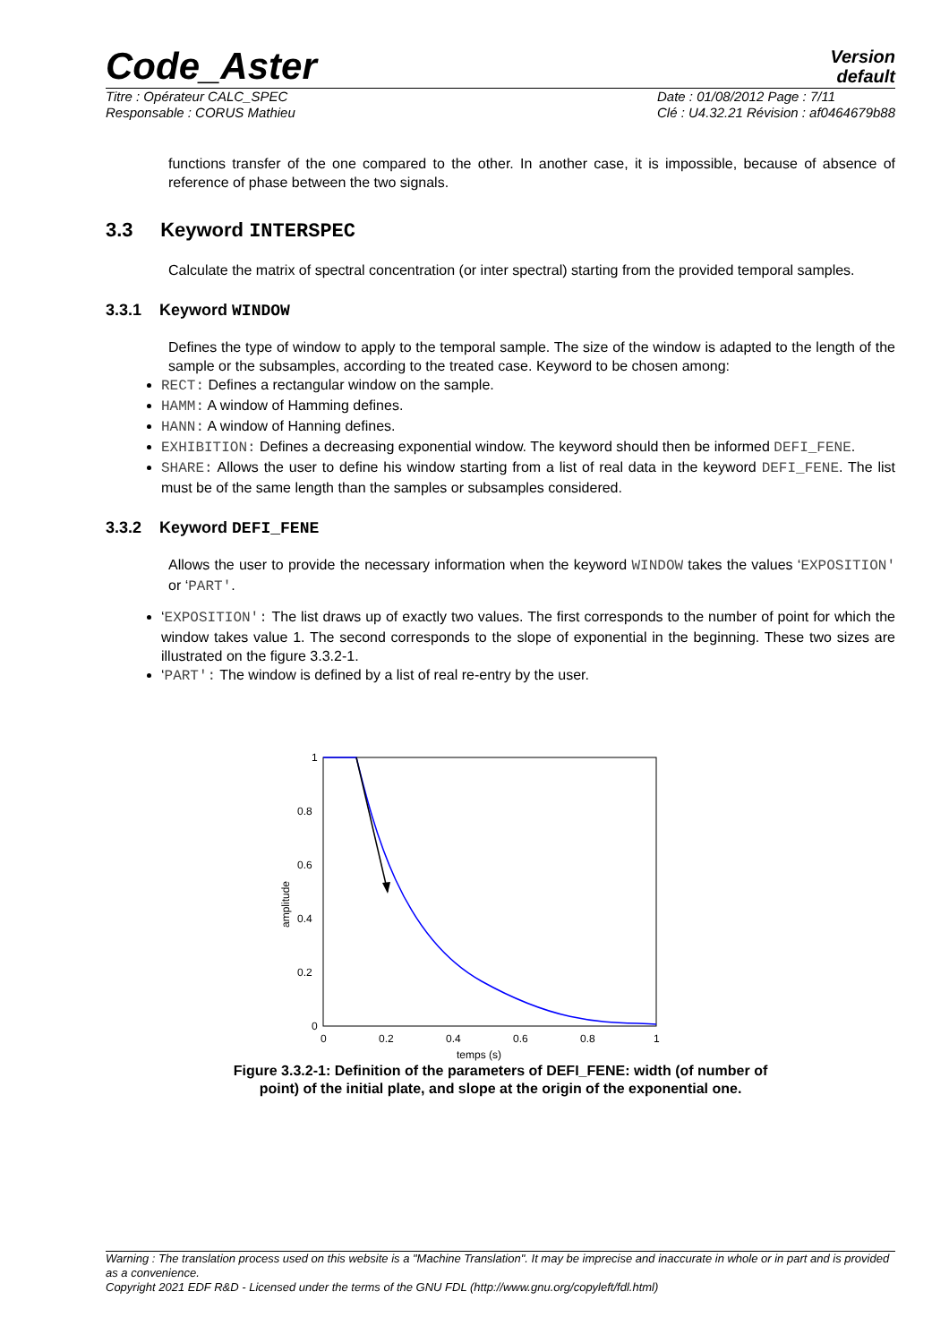Code_Aster
Version
default
Titre : Opérateur CALC_SPEC
Responsable : CORUS Mathieu
Date : 01/08/2012 Page : 7/11
Clé : U4.32.21 Révision : af0464679b88
functions transfer of the one compared to the other. In another case, it is impossible, because of absence of reference of phase between the two signals.
3.3 Keyword INTERSPEC
Calculate the matrix of spectral concentration (or inter spectral) starting from the provided temporal samples.
3.3.1 Keyword WINDOW
Defines the type of window to apply to the temporal sample. The size of the window is adapted to the length of the sample or the subsamples, according to the treated case. Keyword to be chosen among:
RECT: Defines a rectangular window on the sample.
HAMM: A window of Hamming defines.
HANN: A window of Hanning defines.
EXHIBITION: Defines a decreasing exponential window. The keyword should then be informed DEFI_FENE.
SHARE: Allows the user to define his window starting from a list of real data in the keyword DEFI_FENE. The list must be of the same length than the samples or subsamples considered.
3.3.2 Keyword DEFI_FENE
Allows the user to provide the necessary information when the keyword WINDOW takes the values ‘EXPOSITION' or ‘PART'.
‘EXPOSITION': The list draws up of exactly two values. The first corresponds to the number of point for which the window takes value 1. The second corresponds to the slope of exponential in the beginning. These two sizes are illustrated on the figure 3.3.2-1.
‘PART': The window is defined by a list of real re-entry by the user.
1
0.8
0.6
0.4
0.2
0
0
0.2
0.4
0.6
0.8
1
temps (s)
amplitude
Figure 3.3.2-1: Definition of the parameters of DEFI_FENE: width (of number of
point) of the initial plate, and slope at the origin of the exponential one.
Warning : The translation process used on this website is a "Machine Translation". It may be imprecise and inaccurate in whole or in part and is provided as a convenience.
Copyright 2021 EDF R&D - Licensed under the terms of the GNU FDL (http://www.gnu.org/copyleft/fdl.html)